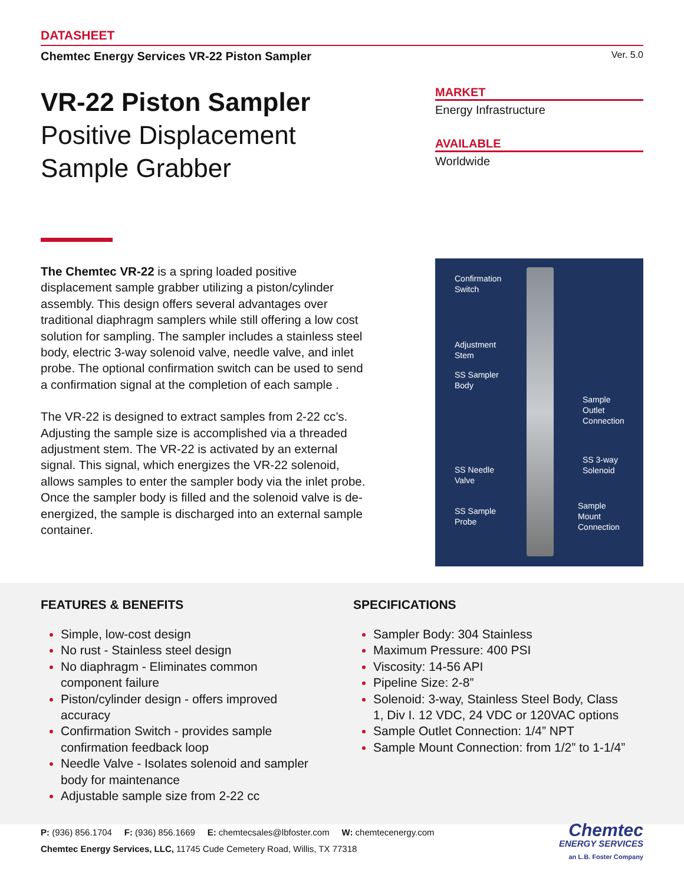DATASHEET
Chemtec Energy Services VR-22 Piston Sampler Ver. 5.0
VR-22 Piston Sampler
Positive Displacement
Sample Grabber
MARKET
Energy Infrastructure
AVAILABLE
Worldwide
The Chemtec VR-22 is a spring loaded positive displacement sample grabber utilizing a piston/cylinder assembly. This design offers several advantages over traditional diaphragm samplers while still offering a low cost solution for sampling. The sampler includes a stainless steel body, electric 3-way solenoid valve, needle valve, and inlet probe. The optional confirmation switch can be used to send a confirmation signal at the completion of each sample .
The VR-22 is designed to extract samples from 2-22 cc’s. Adjusting the sample size is accomplished via a threaded adjustment stem. The VR-22 is activated by an external signal. This signal, which energizes the VR-22 solenoid, allows samples to enter the sampler body via the inlet probe. Once the sampler body is filled and the solenoid valve is de-energized, the sample is discharged into an external sample container.
Confirmation
Switch
Adjustment
Stem
SS Sampler
Body
Sample
Outlet
Connection
SS 3-way
Solenoid
SS Needle
Valve
SS Sample
Probe
Sample
Mount
Connection
FEATURES & BENEFITS
Simple, low-cost design
No rust - Stainless steel design
No diaphragm - Eliminates common component failure
Piston/cylinder design - offers improved accuracy
Confirmation Switch - provides sample confirmation feedback loop
Needle Valve - Isolates solenoid and sampler body for maintenance
Adjustable sample size from 2-22 cc
SPECIFICATIONS
Sampler Body: 304 Stainless
Maximum Pressure: 400 PSI
Viscosity: 14-56 API
Pipeline Size: 2-8”
Solenoid: 3-way, Stainless Steel Body, Class 1, Div I. 12 VDC, 24 VDC or 120VAC options
Sample Outlet Connection: 1/4” NPT
Sample Mount Connection: from 1/2” to 1-1/4”
P: (936) 856.1704 F: (936) 856.1669 E: chemtecsales@lbfoster.com W: chemtecenergy.com
Chemtec Energy Services, LLC, 11745 Cude Cemetery Road, Willis, TX 77318
Chemtec
ENERGY SERVICES
an L.B. Foster Company